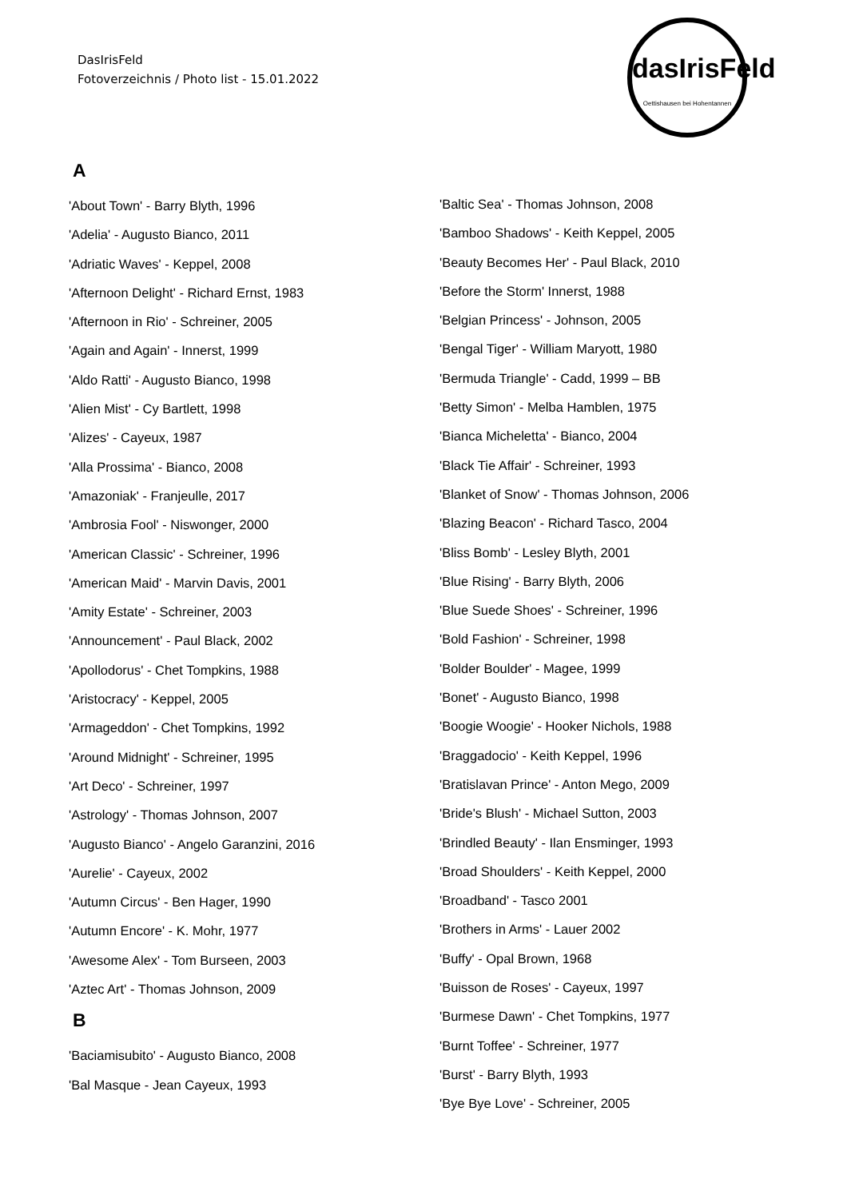DasIrisFeld
Fotoverzeichnis / Photo list - 15.01.2022
dasIrisFeld
Oettishausen bei Hohentannen
A
'About Town' - Barry Blyth, 1996
'Adelia' - Augusto Bianco, 2011
'Adriatic Waves' - Keppel, 2008
'Afternoon Delight' - Richard Ernst, 1983
'Afternoon in Rio' - Schreiner, 2005
'Again and Again' - Innerst, 1999
'Aldo Ratti' - Augusto Bianco, 1998
'Alien Mist' - Cy Bartlett, 1998
'Alizes' - Cayeux, 1987
'Alla Prossima' - Bianco, 2008
'Amazoniak' - Franjeulle, 2017
'Ambrosia Fool' - Niswonger, 2000
'American Classic' - Schreiner, 1996
'American Maid' - Marvin Davis, 2001
'Amity Estate' - Schreiner, 2003
'Announcement' - Paul Black, 2002
'Apollodorus' - Chet Tompkins, 1988
'Aristocracy' - Keppel, 2005
'Armageddon' - Chet Tompkins, 1992
'Around Midnight' - Schreiner, 1995
'Art Deco' - Schreiner, 1997
'Astrology' - Thomas Johnson, 2007
'Augusto Bianco' - Angelo Garanzini, 2016
'Aurelie' - Cayeux, 2002
'Autumn Circus' - Ben Hager, 1990
'Autumn Encore' - K. Mohr, 1977
'Awesome Alex' - Tom Burseen, 2003
'Aztec Art' - Thomas Johnson, 2009
B
'Baciamisubito' - Augusto Bianco, 2008
'Bal Masque - Jean Cayeux, 1993
'Baltic Sea' - Thomas Johnson, 2008
'Bamboo Shadows' - Keith Keppel, 2005
'Beauty Becomes Her' - Paul Black, 2010
'Before the Storm' Innerst, 1988
'Belgian Princess' - Johnson, 2005
'Bengal Tiger' - William Maryott, 1980
'Bermuda Triangle' - Cadd, 1999 – BB
'Betty Simon' - Melba Hamblen, 1975
'Bianca Micheletta' - Bianco, 2004
'Black Tie Affair' - Schreiner, 1993
'Blanket of Snow' - Thomas Johnson, 2006
'Blazing Beacon' - Richard Tasco, 2004
'Bliss Bomb' - Lesley Blyth, 2001
'Blue Rising' - Barry Blyth, 2006
'Blue Suede Shoes' - Schreiner, 1996
'Bold Fashion' - Schreiner, 1998
'Bolder Boulder' - Magee, 1999
'Bonet' - Augusto Bianco, 1998
'Boogie Woogie' - Hooker Nichols, 1988
'Braggadocio' - Keith Keppel, 1996
'Bratislavan Prince' - Anton Mego, 2009
'Bride's Blush' - Michael Sutton, 2003
'Brindled Beauty' - Ilan Ensminger, 1993
'Broad Shoulders' - Keith Keppel, 2000
'Broadband' - Tasco 2001
'Brothers in Arms' - Lauer 2002
'Buffy' - Opal Brown, 1968
'Buisson de Roses' - Cayeux, 1997
'Burmese Dawn' - Chet Tompkins, 1977
'Burnt Toffee' - Schreiner, 1977
'Burst' - Barry Blyth, 1993
'Bye Bye Love' - Schreiner, 2005